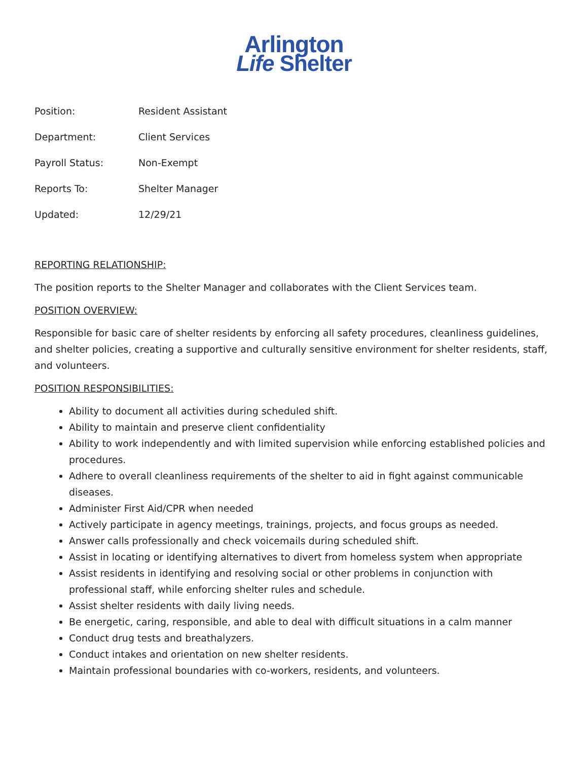Arlington
Life Shelter
Position: Resident Assistant
Department: Client Services
Payroll Status: Non-Exempt
Reports To: Shelter Manager
Updated: 12/29/21
REPORTING RELATIONSHIP:
The position reports to the Shelter Manager and collaborates with the Client Services team.
POSITION OVERVIEW:
Responsible for basic care of shelter residents by enforcing all safety procedures, cleanliness guidelines, and shelter policies, creating a supportive and culturally sensitive environment for shelter residents, staff, and volunteers.
POSITION RESPONSIBILITIES:
Ability to document all activities during scheduled shift.
Ability to maintain and preserve client confidentiality
Ability to work independently and with limited supervision while enforcing established policies and procedures.
Adhere to overall cleanliness requirements of the shelter to aid in fight against communicable diseases.
Administer First Aid/CPR when needed
Actively participate in agency meetings, trainings, projects, and focus groups as needed.
Answer calls professionally and check voicemails during scheduled shift.
Assist in locating or identifying alternatives to divert from homeless system when appropriate
Assist residents in identifying and resolving social or other problems in conjunction with professional staff, while enforcing shelter rules and schedule.
Assist shelter residents with daily living needs.
Be energetic, caring, responsible, and able to deal with difficult situations in a calm manner
Conduct drug tests and breathalyzers.
Conduct intakes and orientation on new shelter residents.
Maintain professional boundaries with co-workers, residents, and volunteers.